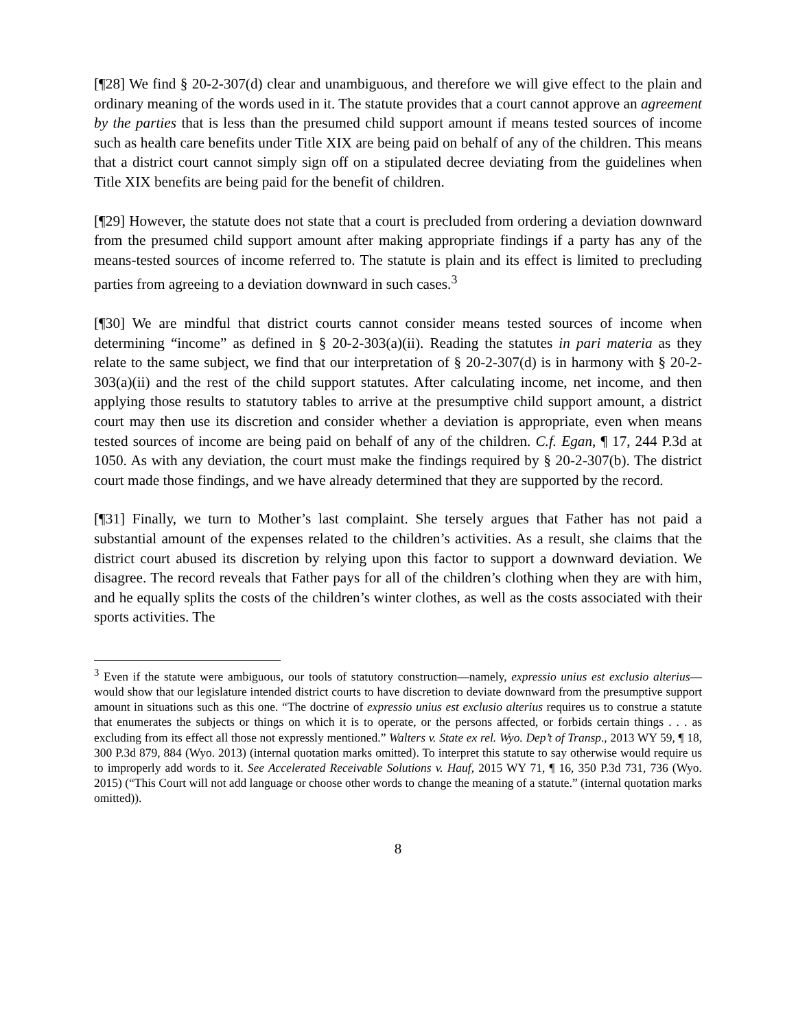[¶28] We find § 20-2-307(d) clear and unambiguous, and therefore we will give effect to the plain and ordinary meaning of the words used in it. The statute provides that a court cannot approve an agreement by the parties that is less than the presumed child support amount if means tested sources of income such as health care benefits under Title XIX are being paid on behalf of any of the children. This means that a district court cannot simply sign off on a stipulated decree deviating from the guidelines when Title XIX benefits are being paid for the benefit of children.
[¶29] However, the statute does not state that a court is precluded from ordering a deviation downward from the presumed child support amount after making appropriate findings if a party has any of the means-tested sources of income referred to. The statute is plain and its effect is limited to precluding parties from agreeing to a deviation downward in such cases.<sup>3</sup>
[¶30] We are mindful that district courts cannot consider means tested sources of income when determining “income” as defined in § 20-2-303(a)(ii). Reading the statutes in pari materia as they relate to the same subject, we find that our interpretation of § 20-2-307(d) is in harmony with § 20-2-303(a)(ii) and the rest of the child support statutes. After calculating income, net income, and then applying those results to statutory tables to arrive at the presumptive child support amount, a district court may then use its discretion and consider whether a deviation is appropriate, even when means tested sources of income are being paid on behalf of any of the children. C.f. Egan, ¶ 17, 244 P.3d at 1050. As with any deviation, the court must make the findings required by § 20-2-307(b). The district court made those findings, and we have already determined that they are supported by the record.
[¶31] Finally, we turn to Mother’s last complaint. She tersely argues that Father has not paid a substantial amount of the expenses related to the children’s activities. As a result, she claims that the district court abused its discretion by relying upon this factor to support a downward deviation. We disagree. The record reveals that Father pays for all of the children’s clothing when they are with him, and he equally splits the costs of the children’s winter clothes, as well as the costs associated with their sports activities. The
<sup>3</sup> Even if the statute were ambiguous, our tools of statutory construction—namely, expressio unius est exclusio alterius—would show that our legislature intended district courts to have discretion to deviate downward from the presumptive support amount in situations such as this one. “The doctrine of expressio unius est exclusio alterius requires us to construe a statute that enumerates the subjects or things on which it is to operate, or the persons affected, or forbids certain things . . . as excluding from its effect all those not expressly mentioned.” Walters v. State ex rel. Wyo. Dep’t of Transp., 2013 WY 59, ¶ 18, 300 P.3d 879, 884 (Wyo. 2013) (internal quotation marks omitted). To interpret this statute to say otherwise would require us to improperly add words to it. See Accelerated Receivable Solutions v. Hauf, 2015 WY 71, ¶ 16, 350 P.3d 731, 736 (Wyo. 2015) (“This Court will not add language or choose other words to change the meaning of a statute.” (internal quotation marks omitted)).
8